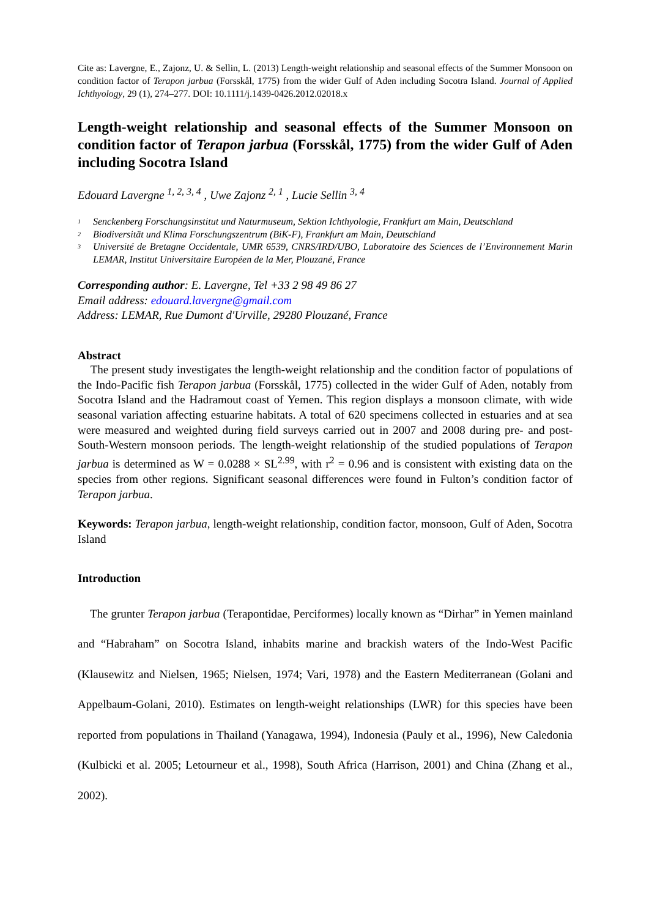Cite as: Lavergne, E., Zajonz, U. & Sellin, L. (2013) Length-weight relationship and seasonal effects of the Summer Monsoon on condition factor of Terapon jarbua (Forsskål, 1775) from the wider Gulf of Aden including Socotra Island. Journal of Applied Ichthyology, 29 (1), 274–277. DOI: 10.1111/j.1439-0426.2012.02018.x
Length-weight relationship and seasonal effects of the Summer Monsoon on condition factor of Terapon jarbua (Forsskål, 1775) from the wider Gulf of Aden including Socotra Island
Edouard Lavergne <sup>1, 2, 3, 4</sup> , Uwe Zajonz <sup>2, 1</sup> , Lucie Sellin <sup>3, 4</sup>
1 Senckenberg Forschungsinstitut und Naturmuseum, Sektion Ichthyologie, Frankfurt am Main, Deutschland
2 Biodiversität und Klima Forschungszentrum (BiK-F), Frankfurt am Main, Deutschland
3 Université de Bretagne Occidentale, UMR 6539, CNRS/IRD/UBO, Laboratoire des Sciences de l’Environnement Marin LEMAR, Institut Universitaire Européen de la Mer, Plouzané, France
Corresponding author: E. Lavergne, Tel +33 2 98 49 86 27
Email address: edouard.lavergne@gmail.com
Address: LEMAR, Rue Dumont d'Urville, 29280 Plouzané, France
Abstract
The present study investigates the length-weight relationship and the condition factor of populations of the Indo-Pacific fish Terapon jarbua (Forsskål, 1775) collected in the wider Gulf of Aden, notably from Socotra Island and the Hadramout coast of Yemen. This region displays a monsoon climate, with wide seasonal variation affecting estuarine habitats. A total of 620 specimens collected in estuaries and at sea were measured and weighted during field surveys carried out in 2007 and 2008 during pre- and post- South-Western monsoon periods. The length-weight relationship of the studied populations of Terapon jarbua is determined as W = 0.0288 × SL<sup>2.99</sup>, with r<sup>2</sup> = 0.96 and is consistent with existing data on the species from other regions. Significant seasonal differences were found in Fulton’s condition factor of Terapon jarbua.
Keywords: Terapon jarbua, length-weight relationship, condition factor, monsoon, Gulf of Aden, Socotra Island
Introduction
The grunter Terapon jarbua (Terapontidae, Perciformes) locally known as “Dirhar” in Yemen mainland and “Habraham” on Socotra Island, inhabits marine and brackish waters of the Indo-West Pacific (Klausewitz and Nielsen, 1965; Nielsen, 1974; Vari, 1978) and the Eastern Mediterranean (Golani and Appelbaum-Golani, 2010). Estimates on length-weight relationships (LWR) for this species have been reported from populations in Thailand (Yanagawa, 1994), Indonesia (Pauly et al., 1996), New Caledonia (Kulbicki et al. 2005; Letourneur et al., 1998), South Africa (Harrison, 2001) and China (Zhang et al., 2002).